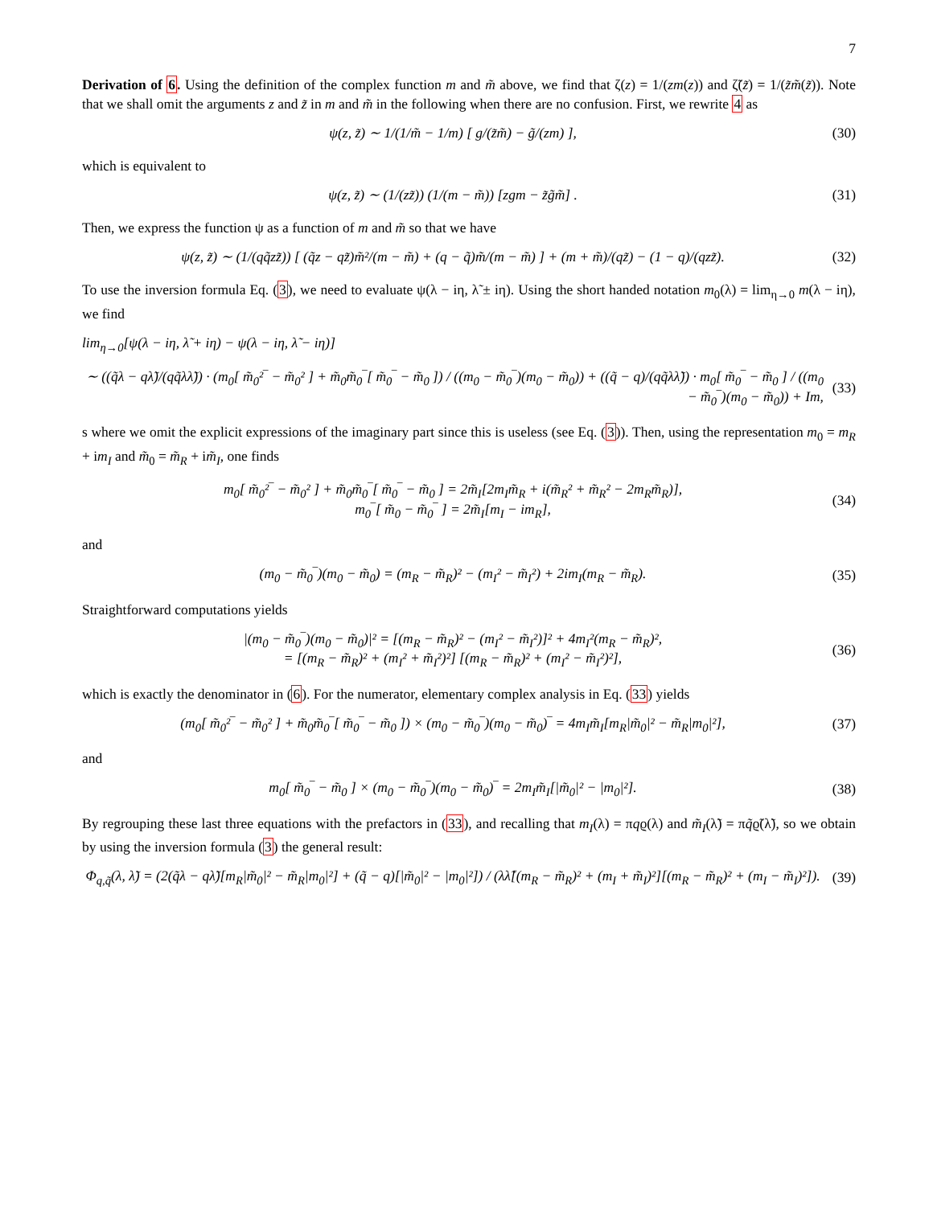7
Derivation of 6. Using the definition of the complex function m and m̃ above, we find that ζ(z) = 1/(zm(z)) and ζ̃(z̃) = 1/(z̃m̃(z̃)). Note that we shall omit the arguments z and z̃ in m and m̃ in the following when there are no confusion. First, we rewrite 4 as
ψ(z, z̃) ∼ 1/(1/m̃ − 1/m) [ g/(z̃m̃) − g̃/(zm) ],
(30)
which is equivalent to
ψ(z, z̃) ∼ (1/(zz̃)) (1/(m − m̃)) [zgm − z̃g̃m̃] .
(31)
Then, we express the function ψ as a function of m and m̃ so that we have
ψ(z, z̃) ∼ (1/(qq̃zz̃)) [ (q̃z − qz̃)m̃²/(m − m̃) + (q − q̃)m̃/(m − m̃) ] + (m + m̃)/(qz̃) − (1 − q)/(qzz̃).
(32)
To use the inversion formula Eq. (3), we need to evaluate ψ(λ − iη, λ̃ ± iη). Using the short handed notation m<sub>0</sub>(λ) = lim<sub>η→0</sub> m(λ − iη), we find
lim<sub>η→0</sub>[ψ(λ − iη, λ̃ + iη) − ψ(λ − iη, λ̃ − iη)]
∼ ((q̃λ − qλ̃)/(qq̃λλ̃)) · (m<sub>0</sub>[ m̃<sub>0</sub>²‾ − m̃<sub>0</sub>² ] + m̃<sub>0</sub>m̃<sub>0</sub>‾[ m̃<sub>0</sub>‾ − m̃<sub>0</sub> ]) / ((m<sub>0</sub> − m̃<sub>0</sub>‾)(m<sub>0</sub> − m̃<sub>0</sub>)) + ((q̃ − q)/(qq̃λλ̃)) · m<sub>0</sub>[ m̃<sub>0</sub>‾ − m̃<sub>0</sub> ] / ((m<sub>0</sub> − m̃<sub>0</sub>‾)(m<sub>0</sub> − m̃<sub>0</sub>)) + Im,
(33)
s where we omit the explicit expressions of the imaginary part since this is useless (see Eq. (3)). Then, using the representation m<sub>0</sub> = m<sub>R</sub> + im<sub>I</sub> and m̃<sub>0</sub> = m̃<sub>R</sub> + im̃<sub>I</sub>, one finds
m<sub>0</sub>[ m̃<sub>0</sub>²‾ − m̃<sub>0</sub>² ] + m̃<sub>0</sub>m̃<sub>0</sub>‾[ m̃<sub>0</sub>‾ − m̃<sub>0</sub> ] = 2m̃<sub>I</sub>[2m<sub>I</sub>m̃<sub>R</sub> + i(m̃<sub>R</sub>² + m̃<sub>R</sub>² − 2m<sub>R</sub>m̃<sub>R</sub>)],
m<sub>0</sub>‾[ m̃<sub>0</sub> − m̃<sub>0</sub>‾ ] = 2m̃<sub>I</sub>[m<sub>I</sub> − im<sub>R</sub>],
(34)
and
(m<sub>0</sub> − m̃<sub>0</sub>‾)(m<sub>0</sub> − m̃<sub>0</sub>) = (m<sub>R</sub> − m̃<sub>R</sub>)² − (m<sub>I</sub>² − m̃<sub>I</sub>²) + 2im<sub>I</sub>(m<sub>R</sub> − m̃<sub>R</sub>).
(35)
Straightforward computations yields
|(m<sub>0</sub> − m̃<sub>0</sub>‾)(m<sub>0</sub> − m̃<sub>0</sub>)|² = [(m<sub>R</sub> − m̃<sub>R</sub>)² − (m<sub>I</sub>² − m̃<sub>I</sub>²)]² + 4m<sub>I</sub>²(m<sub>R</sub> − m̃<sub>R</sub>)²,
= [(m<sub>R</sub> − m̃<sub>R</sub>)² + (m<sub>I</sub>² + m̃<sub>I</sub>²)²] [(m<sub>R</sub> − m̃<sub>R</sub>)² + (m<sub>I</sub>² − m̃<sub>I</sub>²)²],
(36)
which is exactly the denominator in (6). For the numerator, elementary complex analysis in Eq. (33) yields
(m<sub>0</sub>[ m̃<sub>0</sub>²‾ − m̃<sub>0</sub>² ] + m̃<sub>0</sub>m̃<sub>0</sub>‾[ m̃<sub>0</sub>‾ − m̃<sub>0</sub> ]) × (m<sub>0</sub> − m̃<sub>0</sub>‾)(m<sub>0</sub> − m̃<sub>0</sub>)‾ = 4m<sub>I</sub>m̃<sub>I</sub>[m<sub>R</sub>|m̃<sub>0</sub>|² − m̃<sub>R</sub>|m<sub>0</sub>|²],
(37)
and
m<sub>0</sub>[ m̃<sub>0</sub>‾ − m̃<sub>0</sub> ] × (m<sub>0</sub> − m̃<sub>0</sub>‾)(m<sub>0</sub> − m̃<sub>0</sub>)‾ = 2m<sub>I</sub>m̃<sub>I</sub>[|m̃<sub>0</sub>|² − |m<sub>0</sub>|²].
(38)
By regrouping these last three equations with the prefactors in (33), and recalling that m<sub>I</sub>(λ) = πqϱ(λ) and m̃<sub>I</sub>(λ̃) = πq̃ϱ̃(λ̃), so we obtain by using the inversion formula (3) the general result:
Φ<sub>q,q̃</sub>(λ, λ̃) = (2(q̃λ − qλ̃)[m<sub>R</sub>|m̃<sub>0</sub>|² − m̃<sub>R</sub>|m<sub>0</sub>|²] + (q̃ − q)[|m̃<sub>0</sub>|² − |m<sub>0</sub>|²]) / (λλ̃[(m<sub>R</sub> − m̃<sub>R</sub>)² + (m<sub>I</sub> + m̃<sub>I</sub>)²][(m<sub>R</sub> − m̃<sub>R</sub>)² + (m<sub>I</sub> − m̃<sub>I</sub>)²]).
(39)